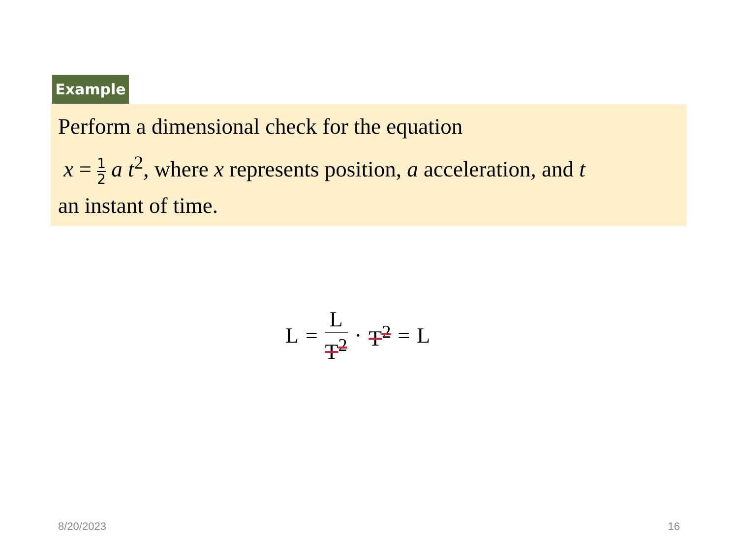Example
Perform a dimensional check for the equation
x = 1 2 a t<sup>2</sup>, where x represents position, a acceleration, and t
an instant of time.
L = L T<sup>2</sup> · T<sup>2</sup> = L
8/20/2023 16